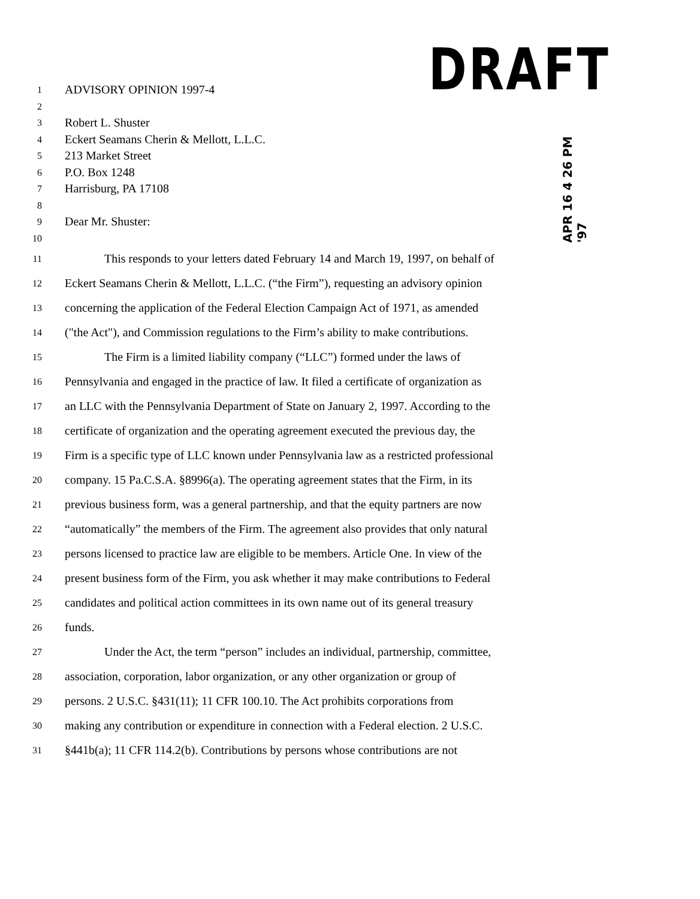DRAFT
APR 16 4 26 PM '97
1 ADVISORY OPINION 1997-4
2
3 Robert L. Shuster
4 Eckert Seamans Cherin & Mellott, L.L.C.
5 213 Market Street
6 P.O. Box 1248
7 Harrisburg, PA 17108
8
9 Dear Mr. Shuster:
10
11 This responds to your letters dated February 14 and March 19, 1997, on behalf of
12 Eckert Seamans Cherin & Mellott, L.L.C. (“the Firm”), requesting an advisory opinion
13 concerning the application of the Federal Election Campaign Act of 1971, as amended
14 ("the Act"), and Commission regulations to the Firm’s ability to make contributions.
15 The Firm is a limited liability company (“LLC”) formed under the laws of
16 Pennsylvania and engaged in the practice of law. It filed a certificate of organization as
17 an LLC with the Pennsylvania Department of State on January 2, 1997. According to the
18 certificate of organization and the operating agreement executed the previous day, the
19 Firm is a specific type of LLC known under Pennsylvania law as a restricted professional
20 company. 15 Pa.C.S.A. §8996(a). The operating agreement states that the Firm, in its
21 previous business form, was a general partnership, and that the equity partners are now
22 “automatically” the members of the Firm. The agreement also provides that only natural
23 persons licensed to practice law are eligible to be members. Article One. In view of the
24 present business form of the Firm, you ask whether it may make contributions to Federal
25 candidates and political action committees in its own name out of its general treasury
26 funds.
27 Under the Act, the term “person” includes an individual, partnership, committee,
28 association, corporation, labor organization, or any other organization or group of
29 persons. 2 U.S.C. §431(11); 11 CFR 100.10. The Act prohibits corporations from
30 making any contribution or expenditure in connection with a Federal election. 2 U.S.C.
31 §441b(a); 11 CFR 114.2(b). Contributions by persons whose contributions are not